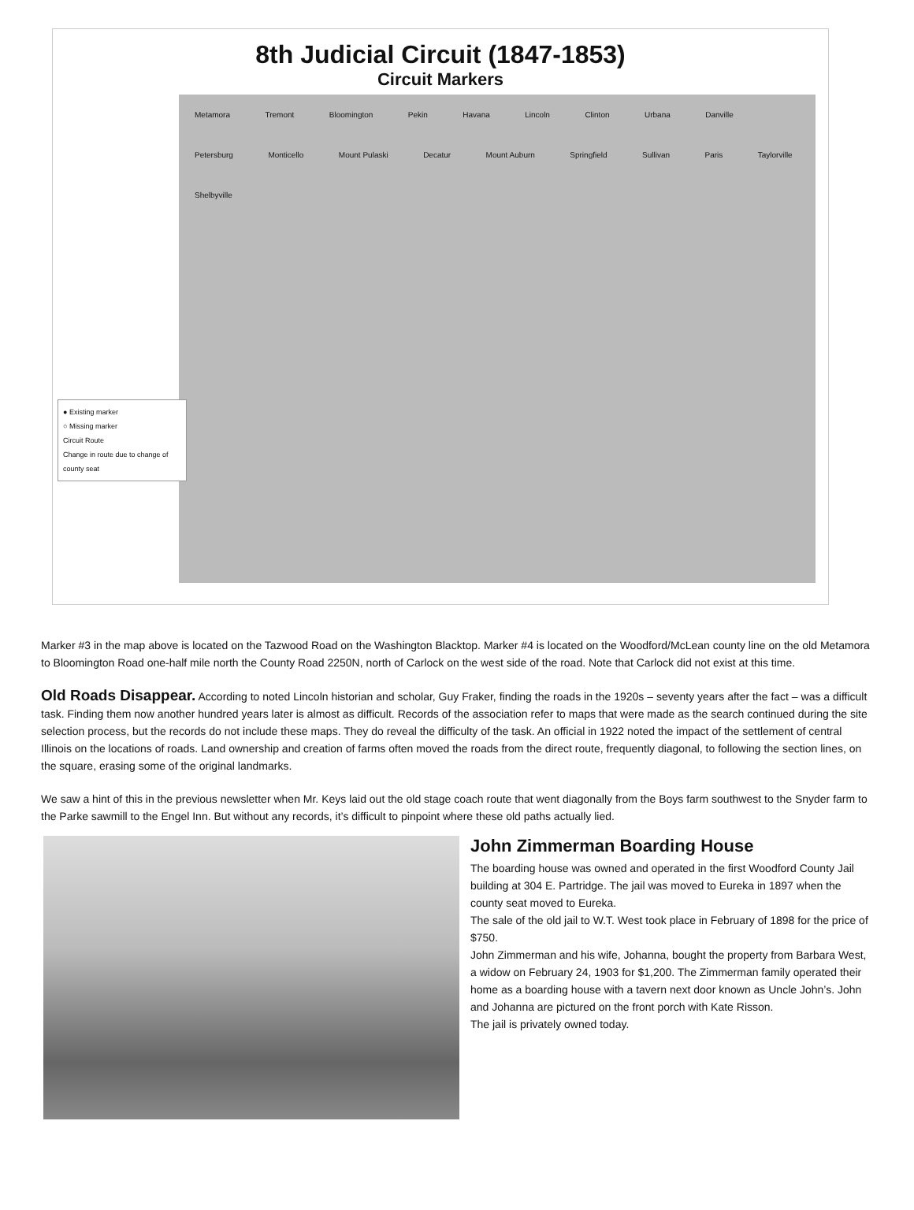8th Judicial Circuit (1847-1853)
Circuit Markers
Metamora Tremont Bloomington Pekin Havana Lincoln Clinton Urbana Danville Petersburg Monticello Mount Pulaski Decatur Mount Auburn Springfield Sullivan Paris Taylorville Shelbyville
● Existing marker
○ Missing marker
Circuit Route
Change in route due to change of county seat
Marker #3 in the map above is located on the Tazwood Road on the Washington Blacktop. Marker #4 is located on the Woodford/McLean county line on the old Metamora to Bloomington Road one-half mile north the County Road 2250N, north of Carlock on the west side of the road. Note that Carlock did not exist at this time.
Old Roads Disappear. According to noted Lincoln historian and scholar, Guy Fraker, finding the roads in the 1920s – seventy years after the fact – was a difficult task. Finding them now another hundred years later is almost as difficult. Records of the association refer to maps that were made as the search continued during the site selection process, but the records do not include these maps. They do reveal the difficulty of the task. An official in 1922 noted the impact of the settlement of central Illinois on the locations of roads. Land ownership and creation of farms often moved the roads from the direct route, frequently diagonal, to following the section lines, on the square, erasing some of the original landmarks.
We saw a hint of this in the previous newsletter when Mr. Keys laid out the old stage coach route that went diagonally from the Boys farm southwest to the Snyder farm to the Parke sawmill to the Engel Inn. But without any records, it’s difficult to pinpoint where these old paths actually lied.
John Zimmerman Boarding House
The boarding house was owned and operated in the first Woodford County Jail building at 304 E. Partridge. The jail was moved to Eureka in 1897 when the county seat moved to Eureka.
The sale of the old jail to W.T. West took place in February of 1898 for the price of $750.
John Zimmerman and his wife, Johanna, bought the property from Barbara West, a widow on February 24, 1903 for $1,200. The Zimmerman family operated their home as a boarding house with a tavern next door known as Uncle John’s. John and Johanna are pictured on the front porch with Kate Risson.
The jail is privately owned today.